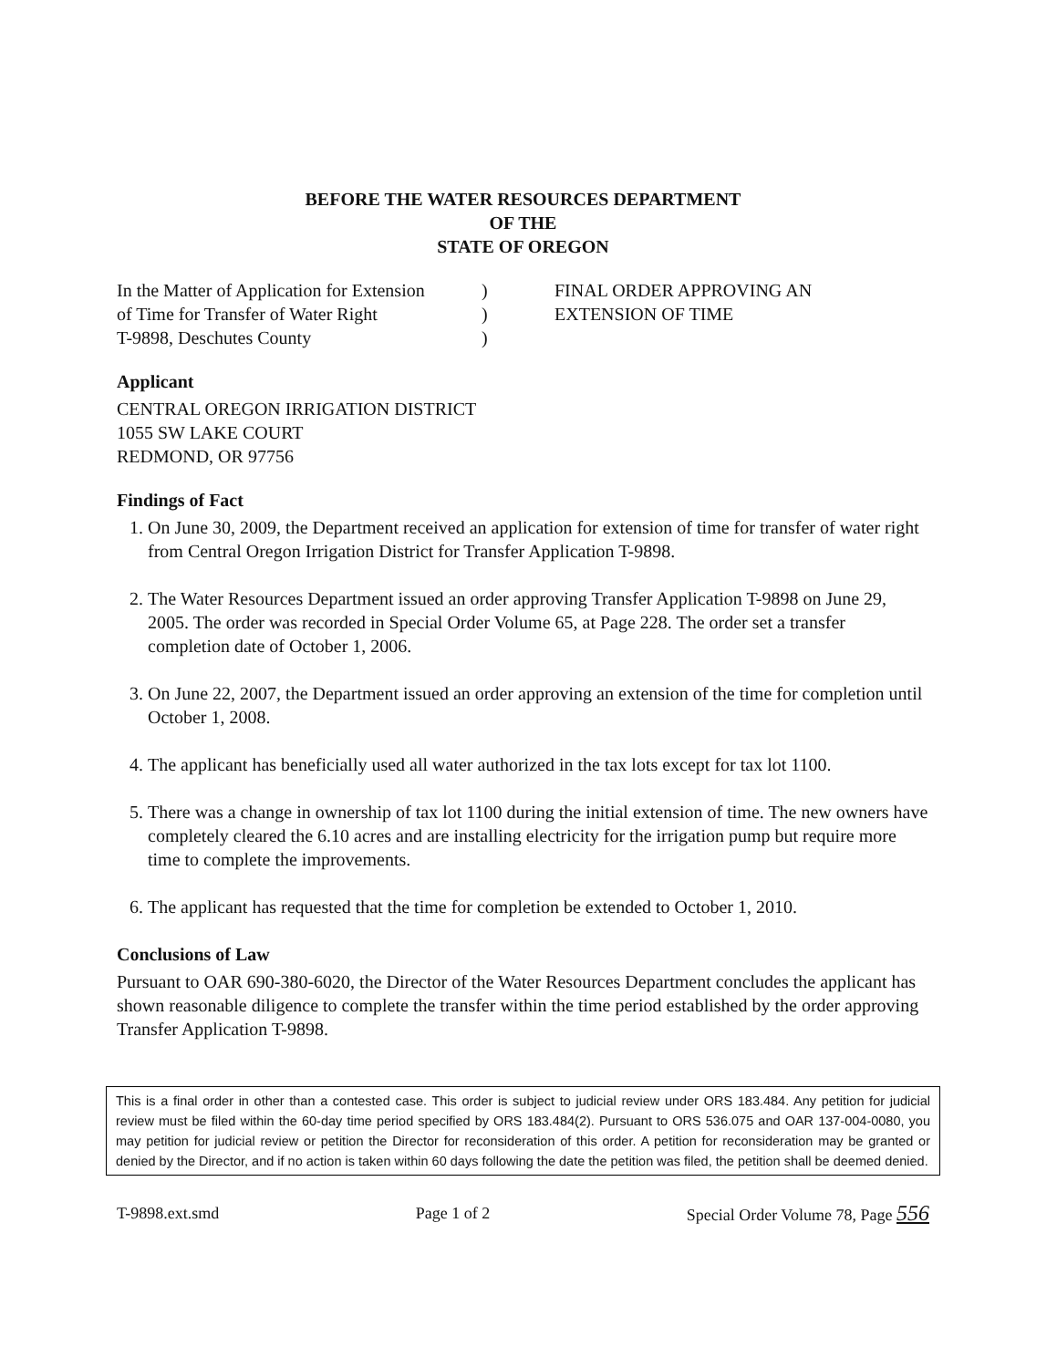BEFORE THE WATER RESOURCES DEPARTMENT
OF THE
STATE OF OREGON
In the Matter of Application for Extension
of Time for Transfer of Water Right
T-9898, Deschutes County
)
)
)
FINAL ORDER APPROVING AN
EXTENSION OF TIME
Applicant
CENTRAL OREGON IRRIGATION DISTRICT
1055 SW LAKE COURT
REDMOND, OR 97756
Findings of Fact
1. On June 30, 2009, the Department received an application for extension of time for transfer of water right from Central Oregon Irrigation District for Transfer Application T-9898.
2. The Water Resources Department issued an order approving Transfer Application T-9898 on June 29, 2005. The order was recorded in Special Order Volume 65, at Page 228. The order set a transfer completion date of October 1, 2006.
3. On June 22, 2007, the Department issued an order approving an extension of the time for completion until October 1, 2008.
4. The applicant has beneficially used all water authorized in the tax lots except for tax lot 1100.
5. There was a change in ownership of tax lot 1100 during the initial extension of time. The new owners have completely cleared the 6.10 acres and are installing electricity for the irrigation pump but require more time to complete the improvements.
6. The applicant has requested that the time for completion be extended to October 1, 2010.
Conclusions of Law
Pursuant to OAR 690-380-6020, the Director of the Water Resources Department concludes the applicant has shown reasonable diligence to complete the transfer within the time period established by the order approving Transfer Application T-9898.
This is a final order in other than a contested case. This order is subject to judicial review under ORS 183.484. Any petition for judicial review must be filed within the 60-day time period specified by ORS 183.484(2). Pursuant to ORS 536.075 and OAR 137-004-0080, you may petition for judicial review or petition the Director for reconsideration of this order. A petition for reconsideration may be granted or denied by the Director, and if no action is taken within 60 days following the date the petition was filed, the petition shall be deemed denied.
T-9898.ext.smd Page 1 of 2 Special Order Volume 78, Page 556